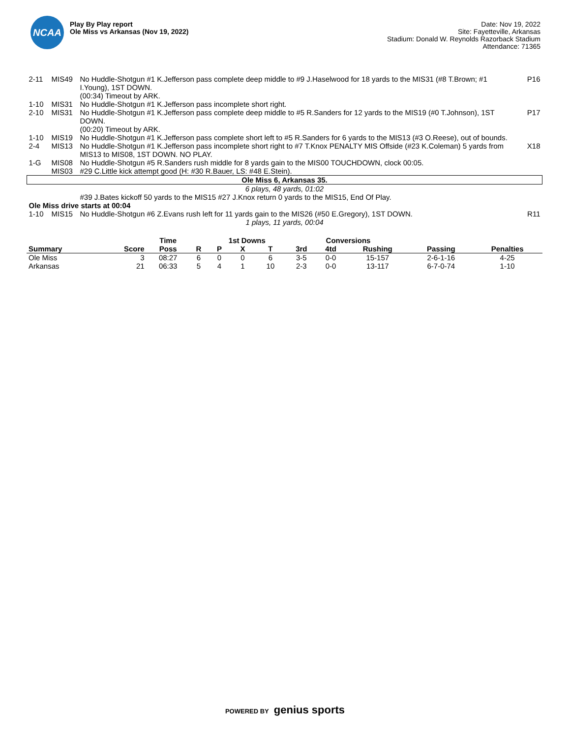NCAA
Play By Play report
Ole Miss vs Arkansas (Nov 19, 2022)
Date: Nov 19, 2022
Site: Fayetteville, Arkansas
Stadium: Donald W. Reynolds Razorback Stadium
Attendance: 71365
| 2-11 | MIS49 | No Huddle-Shotgun #1 K.Jefferson pass complete deep middle to #9 J.Haselwood for 18 yards to the MIS31 (#8 T.Brown; #1 I.Young), 1ST DOWN. | P16 |
| | | (00:34) Timeout by ARK. | |
| 1-10 | MIS31 | No Huddle-Shotgun #1 K.Jefferson pass incomplete short right. | |
| 2-10 | MIS31 | No Huddle-Shotgun #1 K.Jefferson pass complete deep middle to #5 R.Sanders for 12 yards to the MIS19 (#0 T.Johnson), 1ST DOWN. | P17 |
| | | (00:20) Timeout by ARK. | |
| 1-10 | MIS19 | No Huddle-Shotgun #1 K.Jefferson pass complete short left to #5 R.Sanders for 6 yards to the MIS13 (#3 O.Reese), out of bounds. | |
| 2-4 | MIS13 | No Huddle-Shotgun #1 K.Jefferson pass incomplete short right to #7 T.Knox PENALTY MIS Offside (#23 K.Coleman) 5 yards from MIS13 to MIS08, 1ST DOWN. NO PLAY. | X18 |
| 1-G | MIS08 | No Huddle-Shotgun #5 R.Sanders rush middle for 8 yards gain to the MIS00 TOUCHDOWN, clock 00:05. | |
| | MIS03 | #29 C.Little kick attempt good (H: #30 R.Bauer, LS: #48 E.Stein). | |
| Ole Miss 6, Arkansas 35. | | | |
| 6 plays, 48 yards, 01:02 | | | |
| | | #39 J.Bates kickoff 50 yards to the MIS15 #27 J.Knox return 0 yards to the MIS15, End Of Play. | |
| Ole Miss drive starts at 00:04 | | | |
| 1-10 | MIS15 | No Huddle-Shotgun #6 Z.Evans rush left for 11 yards gain to the MIS26 (#50 E.Gregory), 1ST DOWN. | R11 |
| 1 plays, 11 yards, 00:04 | | | |
| | | Time | | 1st Downs | | | Conversions | | | | |
| --- | --- | --- | --- | --- | --- | --- | --- | --- | --- | --- | --- |
| Summary | Score | Poss | R | P | X | T | 3rd | 4td | Rushing | Passing | Penalties |
| Ole Miss | 3 | 08:27 | 6 | 0 | 0 | 6 | 3-5 | 0-0 | 15-157 | 2-6-1-16 | 4-25 |
| Arkansas | 21 | 06:33 | 5 | 4 | 1 | 10 | 2-3 | 0-0 | 13-117 | 6-7-0-74 | 1-10 |
POWERED BY genius sports